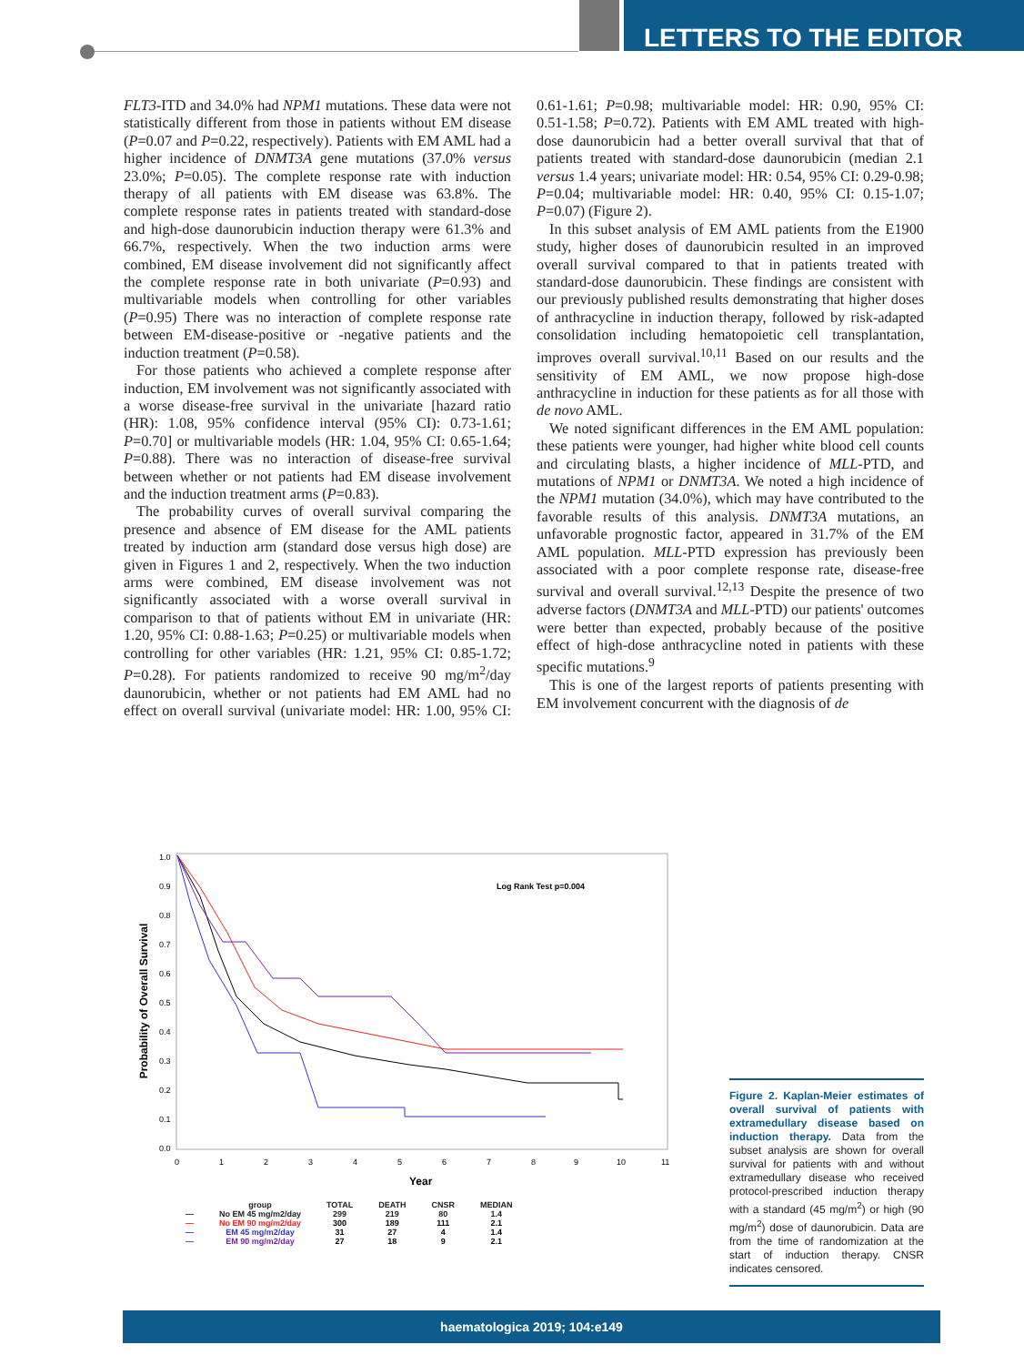LETTERS TO THE EDITOR
FLT3-ITD and 34.0% had NPM1 mutations. These data were not statistically different from those in patients without EM disease (P=0.07 and P=0.22, respectively). Patients with EM AML had a higher incidence of DNMT3A gene mutations (37.0% versus 23.0%; P=0.05). The complete response rate with induction therapy of all patients with EM disease was 63.8%. The complete response rates in patients treated with standard-dose and high-dose daunorubicin induction therapy were 61.3% and 66.7%, respectively. When the two induction arms were combined, EM disease involvement did not significantly affect the complete response rate in both univariate (P=0.93) and multivariable models when controlling for other variables (P=0.95) There was no interaction of complete response rate between EM-disease-positive or -negative patients and the induction treatment (P=0.58).
For those patients who achieved a complete response after induction, EM involvement was not significantly associated with a worse disease-free survival in the univariate [hazard ratio (HR): 1.08, 95% confidence interval (95% CI): 0.73-1.61; P=0.70] or multivariable models (HR: 1.04, 95% CI: 0.65-1.64; P=0.88). There was no interaction of disease-free survival between whether or not patients had EM disease involvement and the induction treatment arms (P=0.83).
The probability curves of overall survival comparing the presence and absence of EM disease for the AML patients treated by induction arm (standard dose versus high dose) are given in Figures 1 and 2, respectively. When the two induction arms were combined, EM disease involvement was not significantly associated with a worse overall survival in comparison to that of patients without EM in univariate (HR: 1.20, 95% CI: 0.88-1.63; P=0.25) or multivariable models when controlling for other variables (HR: 1.21, 95% CI: 0.85-1.72; P=0.28). For patients randomized to receive 90 mg/m<sup>2</sup>/day daunorubicin, whether or not patients had EM AML had no effect on overall survival (univariate model: HR: 1.00, 95% CI: 0.61-1.61; P=0.98; multivariable model: HR: 0.90, 95% CI: 0.51-1.58; P=0.72). Patients with EM AML treated with high-dose daunorubicin had a better overall survival that that of patients treated with standard-dose daunorubicin (median 2.1 versus 1.4 years; univariate model: HR: 0.54, 95% CI: 0.29-0.98; P=0.04; multivariable model: HR: 0.40, 95% CI: 0.15-1.07; P=0.07) (Figure 2).
In this subset analysis of EM AML patients from the E1900 study, higher doses of daunorubicin resulted in an improved overall survival compared to that in patients treated with standard-dose daunorubicin. These findings are consistent with our previously published results demonstrating that higher doses of anthracycline in induction therapy, followed by risk-adapted consolidation including hematopoietic cell transplantation, improves overall survival.<sup>10,11</sup> Based on our results and the sensitivity of EM AML, we now propose high-dose anthracycline in induction for these patients as for all those with de novo AML.
We noted significant differences in the EM AML population: these patients were younger, had higher white blood cell counts and circulating blasts, a higher incidence of MLL-PTD, and mutations of NPM1 or DNMT3A. We noted a high incidence of the NPM1 mutation (34.0%), which may have contributed to the favorable results of this analysis. DNMT3A mutations, an unfavorable prognostic factor, appeared in 31.7% of the EM AML population. MLL-PTD expression has previously been associated with a poor complete response rate, disease-free survival and overall survival.<sup>12,13</sup> Despite the presence of two adverse factors (DNMT3A and MLL-PTD) our patients' outcomes were better than expected, probably because of the positive effect of high-dose anthracycline noted in patients with these specific mutations.<sup>9</sup>
This is one of the largest reports of patients presenting with EM involvement concurrent with the diagnosis of de
Probability of Overall Survival
1.0
0.9
0.8
0.7
0.6
0.5
0.4
0.3
0.2
0.1
0.0
0
1
2
3
4
5
6
7
8
9
10
11
Year
Log Rank Test p=0.004
| | group | TOTAL | DEATH | CNSR | MEDIAN |
| --- | --- | --- | --- | --- | --- |
| — | No EM 45 mg/m2/day | 299 | 219 | 80 | 1.4 |
| — | No EM 90 mg/m2/day | 300 | 189 | 111 | 2.1 |
| — | EM 45 mg/m2/day | 31 | 27 | 4 | 1.4 |
| — | EM 90 mg/m2/day | 27 | 18 | 9 | 2.1 |
Figure 2. Kaplan-Meier estimates of overall survival of patients with extramedullary disease based on induction therapy. Data from the subset analysis are shown for overall survival for patients with and without extramedullary disease who received protocol-prescribed induction therapy with a standard (45 mg/m<sup>2</sup>) or high (90 mg/m<sup>2</sup>) dose of daunorubicin. Data are from the time of randomization at the start of induction therapy. CNSR indicates censored.
haematologica 2019; 104:e149